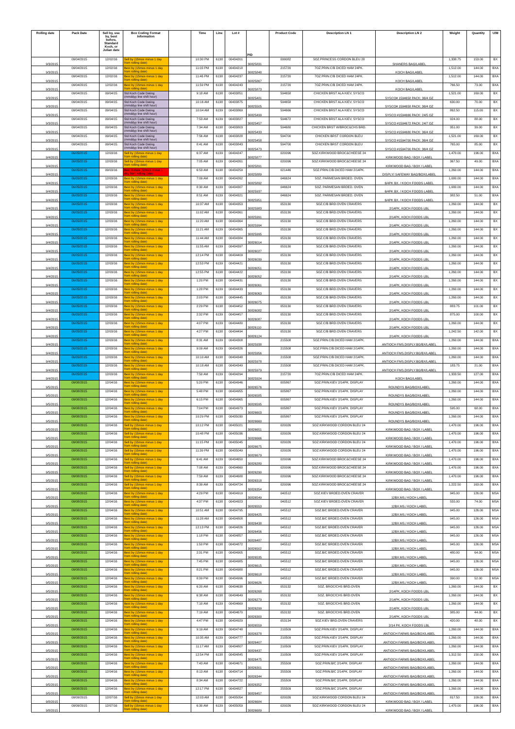| Rolling date | Pack Date | Sell by, use by, best before, Standard Koch, or Julian date | Box Coding Format Information | | Time | Line | Lot # | PID | Product Code | Description LN 1 | Description LN 2 | Weight | Quantity | U/M |
| --- | --- | --- | --- | --- | --- | --- | --- | --- | --- | --- | --- | --- | --- | --- |
| 9/3/2015 | 09/04/2015 | 12/02/16 | Sell by (15mos minus 1 day from rolling date) | | 10:30 PM | 6138 | 00434201 | 30825831 | 099082 | 5OZ.PRINCESS CORDON BLEU 28 | SHANERS BAG/LABEL | 1,338.75 | 153.00 | BX |
| 9/3/2015 | 09/04/2015 | 12/02/16 | Best by (15mos minus 1 day from rolling date) | | 11:03 PM | 6138 | 00434218 | 30825848 | 215720 | 7OZ.PRIN.C/B DICED HAM 24PK. | KOCH BAG/LABEL | 1,512.00 | 144.00 | BXA |
| 9/3/2015 | 09/04/2015 | 12/02/16 | Best by (15mos minus 1 day from rolling date) | | 11:46 PM | 6138 | 00434237 | 30825867 | 215720 | 7OZ.PRIN.C/B DICED HAM 24PK. | KOCH BAG/LABEL | 1,512.00 | 144.00 | BXA |
| 9/3/2015 | 09/04/2015 | 12/02/16 | Best by (15mos minus 1 day from rolling date) | | 11:59 PM | 6138 | 00434243 | 30825873 | 215720 | 7OZ.PRIN.C/B DICED HAM 24PK. | KOCH BAG/LABEL | 766.50 | 73.00 | BXA |
| 9/3/2015 | 09/04/2015 | 09/04/15 | Std Koch Code Dating (mmddyy line shift hour) | | 9:18 AM | 6138 | 00433851 | 30825481 | 594658 | CHICKEN BRST ALA KIEV, SYSCO | SYSCO# 1594658 PACK: 36/4 OZ | 1,521.00 | 169.00 | BX |
| 9/3/2015 | 09/04/2015 | 09/04/15 | Std Koch Code Dating (mmddyy line shift hour) | | 10:16 AM | 6138 | 00433875 | 30825505 | 594658 | CHICKEN BRST ALA KIEV, SYSCO | SYSCO# 1594658 PACK: 36/4 OZ | 630.00 | 70.00 | BX |
| 9/3/2015 | 09/04/2015 | 09/04/15 | Std Koch Code Dating (mmddyy line shift hour) | | 10:04 AM | 6139 | 00433869 | 30825499 | 594666 | CHICKEN BRST ALA KIEV, SYSCO | SYSCO #1594666 PACK: 24/5 OZ | 862.50 | 115.00 | BX |
| 9/3/2015 | 09/04/2015 | 09/04/15 | Std Koch Code Dating (mmddyy line shift hour) | | 7:53 AM | 6139 | 00433827 | 30825457 | 594672 | CHICKEN BRST ALA KIEV, SYSCO | SYSCO #1594672 PACK: 24/7 OZ | 924.00 | 88.00 | BX |
| 9/3/2015 | 09/04/2015 | 09/04/15 | Std Koch Code Dating (mmddyy line shift hour) | | 7:34 AM | 6138 | 00433803 | 30825433 | 594680 | CHICKEN BRST W/BROC&CHS BRD. | SYSCO #1594680 PACK: 36/4 OZ | 351.00 | 39.00 | BX |
| 9/3/2015 | 09/04/2015 | 09/04/15 | Std Koch Code Dating (mmddyy line shift hour) | | 7:56 AM | 6138 | 00433828 | 30825458 | 594700 | CHICKEN BRST CORDON BLEU | SYSCO #1594700 PACK: 36/4 OZ | 1,521.00 | 169.00 | BX |
| 9/3/2015 | 09/04/2015 | 09/04/15 | Std Koch Code Dating (mmddyy line shift hour) | | 8:41 AM | 6138 | 00433843 | 30825473 | 594700 | CHICKEN BRST CORDON BLEU | SYSCO #1594700 PACK: 36/4 OZ | 765.00 | 85.00 | BX |
| 9/4/2015 | 09/05/2015 | 12/03/16 | Sell by (15mos minus 1 day from rolling date) | | 6:37 AM | 6139 | 00434247 | 30825877 | 020096 | 5OZ.KIRKWOOD BROC&CHEESE 24 | KIRKWOOD BAG / BOX / LABEL | 1,470.00 | 196.00 | BXA |
| 9/4/2015 | 09/05/2015 | 12/03/16 | Sell by (15mos minus 1 day from rolling date) | | 7:05 AM | 6139 | 00434261 | 30825891 | 020096 | 5OZ.KIRKWOOD BROC&CHEESE 24 | KIRKWOOD BAG / BOX / LABEL | 367.50 | 49.00 | BXA |
| 9/4/2015 | 09/05/2015 | 09/03/16 | Best Before (12mos minus 1 day from rolling date) | | 6:53 AM | 6138 | 00434259 | 30825889 | 021446 | 5OZ.PRIN.C/B DICED HAM 2/14PK. | DISPLY/ SAFEWAY BAG/BOX/LABEL | 1,260.00 | 144.00 | BXA |
| 9/4/2015 | 09/05/2015 | 12/03/16 | Best by (15mos minus 1 day from rolling date) | | 7:09 AM | 6138 | 00434262 | 30825892 | 046624 | 5OZ. PARMESAN BRDED. OVEN | 6/4PK BX. / KOCH FOODS LABEL | 1,080.00 | 144.00 | BXA |
| 9/4/2015 | 09/05/2015 | 12/03/16 | Best by (15mos minus 1 day from rolling date) | | 8:30 AM | 6139 | 00434307 | 30825937 | 046624 | 5OZ. PARMESAN BRDED. OVEN | 6/4PK BX. / KOCH FOODS LABEL | 1,080.00 | 144.00 | BXA |
| 9/4/2015 | 09/05/2015 | 12/03/16 | Best by (15mos minus 1 day from rolling date) | | 8:51 AM | 6139 | 00434321 | 30825951 | 046624 | 5OZ. PARMESAN BRDED. OVEN | 6/4PK BX. / KOCH FOODS LABEL | 382.50 | 51.00 | BXA |
| 9/4/2015 | 09/05/2015 | 12/03/16 | Best by (15mos minus 1 day from rolling date) | | 10:37 AM | 6138 | 00434353 | 30825983 | 053130 | 5OZ.C/B BRD.OVEN CRAVERS | 2/14PK, KOCH FOODS LBL | 1,260.00 | 144.00 | BX |
| 9/4/2015 | 09/05/2015 | 12/03/16 | Best by (15mos minus 1 day from rolling date) | | 11:02 AM | 6138 | 00434361 | 30825991 | 053130 | 5OZ.C/B BRD.OVEN CRAVERS | 2/14PK, KOCH FOODS LBL | 1,260.00 | 144.00 | BX |
| 9/4/2015 | 09/05/2015 | 12/03/16 | Best by (15mos minus 1 day from rolling date) | | 11:20 AM | 6138 | 00434364 | 30825994 | 053130 | 5OZ.C/B BRD.OVEN CRAVERS | 2/14PK, KOCH FOODS LBL | 1,260.00 | 144.00 | BX |
| 9/4/2015 | 09/05/2015 | 12/03/16 | Best by (15mos minus 1 day from rolling date) | | 11:21 AM | 6139 | 00434365 | 30825995 | 053130 | 5OZ.C/B BRD.OVEN CRAVERS | 2/14PK, KOCH FOODS LBL | 1,260.00 | 144.00 | BX |
| 9/4/2015 | 09/05/2015 | 12/03/16 | Best by (15mos minus 1 day from rolling date) | | 11:44 AM | 6138 | 00434384 | 30826014 | 053130 | 5OZ.C/B BRD.OVEN CRAVERS | 2/14PK, KOCH FOODS LBL | 1,260.00 | 144.00 | BX |
| 9/4/2015 | 09/05/2015 | 12/03/16 | Best by (15mos minus 1 day from rolling date) | | 11:55 AM | 6139 | 00434397 | 30826027 | 053130 | 5OZ.C/B BRD.OVEN CRAVERS | 2/14PK, KOCH FOODS LBL | 1,260.00 | 144.00 | BX |
| 9/4/2015 | 09/05/2015 | 12/03/16 | Best by (15mos minus 1 day from rolling date) | | 12:14 PM | 6138 | 00434409 | 30826039 | 053130 | 5OZ.C/B BRD.OVEN CRAVERS | 2/14PK, KOCH FOODS LBL | 1,260.00 | 144.00 | BX |
| 9/4/2015 | 09/05/2015 | 12/03/16 | Best by (15mos minus 1 day from rolling date) | | 12:53 PM | 6139 | 00434421 | 30826051 | 053130 | 5OZ.C/B BRD.OVEN CRAVERS | 2/14PK, KOCH FOODS LBL | 1,260.00 | 144.00 | BX |
| 9/4/2015 | 09/05/2015 | 12/03/16 | Best by (15mos minus 1 day from rolling date) | | 12:55 PM | 6138 | 00434422 | 30826052 | 053130 | 5OZ.C/B BRD.OVEN CRAVERS | 2/14PK, KOCH FOODS LBL | 1,260.00 | 144.00 | BX |
| 9/4/2015 | 09/05/2015 | 12/03/16 | Best by (15mos minus 1 day from rolling date) | | 1:20 PM | 6138 | 00434431 | 30826061 | 053130 | 5OZ.C/B BRD.OVEN CRAVERS | 2/14PK, KOCH FOODS LBL | 1,260.00 | 144.00 | BX |
| 9/4/2015 | 09/05/2015 | 12/03/16 | Best by (15mos minus 1 day from rolling date) | | 1:28 PM | 6139 | 00434433 | 30826063 | 053130 | 5OZ.C/B BRD.OVEN CRAVERS | 2/14PK, KOCH FOODS LBL | 1,260.00 | 144.00 | BX |
| 9/4/2015 | 09/05/2015 | 12/03/16 | Best by (15mos minus 1 day from rolling date) | | 2:03 PM | 6138 | 00434445 | 30826075 | 053130 | 5OZ.C/B BRD.OVEN CRAVERS | 2/14PK, KOCH FOODS LBL | 1,260.00 | 144.00 | BX |
| 9/4/2015 | 09/05/2015 | 12/03/16 | Best by (15mos minus 1 day from rolling date) | | 2:29 PM | 6138 | 00434452 | 30826082 | 053130 | 5OZ.C/B BRD.OVEN CRAVERS | 2/14PK, KOCH FOODS LBL | 883.75 | 101.00 | BX |
| 9/4/2015 | 09/05/2015 | 12/03/16 | Best by (15mos minus 1 day from rolling date) | | 2:32 PM | 6139 | 00434457 | 30826087 | 053130 | 5OZ.C/B BRD.OVEN CRAVERS | 2/14PK, KOCH FOODS LBL | 875.00 | 100.00 | BX |
| 9/4/2015 | 09/05/2015 | 12/03/16 | Best by (15mos minus 1 day from rolling date) | | 4:07 PM | 6139 | 00434480 | 30826110 | 053130 | 5OZ.C/B BRD.OVEN CRAVERS | 2/14PK, KOCH FOODS LBL | 1,260.00 | 144.00 | BX |
| 9/4/2015 | 09/05/2015 | 12/03/16 | Best by (15mos minus 1 day from rolling date) | | 4:27 PM | 6138 | 00434494 | 30826124 | 053130 | 5OZ.C/B BRD.OVEN CRAVERS | 2/14PK, KOCH FOODS LBL | 1,242.50 | 142.00 | BX |
| 9/4/2015 | 09/05/2015 | 12/03/16 | Best by (15mos minus 1 day from rolling date) | | 8:31 AM | 6139 | 00434308 | 30825938 | 215508 | 5OZ.PRIN.C/B DICED HAM 2/14PK. | ANTIOCH FMS.DISPLY.BG/BX/LABEL | 1,260.00 | 144.00 | BXA |
| 9/4/2015 | 09/05/2015 | 12/03/16 | Best by (15mos minus 1 day from rolling date) | | 9:09 AM | 6139 | 00434326 | 30825956 | 215508 | 5OZ.PRIN.C/B DICED HAM 2/14PK. | ANTIOCH FMS.DISPLY.BG/BX/LABEL | 1,260.00 | 144.00 | BXA |
| 9/4/2015 | 09/05/2015 | 12/03/16 | Best by (15mos minus 1 day from rolling date) | | 10:10 AM | 6138 | 00434348 | 30825978 | 215508 | 5OZ.PRIN.C/B DICED HAM 2/14PK. | ANTIOCH FMS.DISPLY.BG/BX/LABEL | 1,260.00 | 144.00 | BXA |
| 9/4/2015 | 09/05/2015 | 12/03/16 | Best by (15mos minus 1 day from rolling date) | | 10:18 AM | 6138 | 00434349 | 30825979 | 215508 | 5OZ.PRIN.C/B DICED HAM 2/14PK. | ANTIOCH FMS.DISPLY.BG/BX/LABEL | 183.75 | 21.00 | BXA |
| 9/4/2015 | 09/05/2015 | 12/03/16 | Best by (15mos minus 1 day from rolling date) | | 7:50 AM | 6139 | 00434294 | 30825924 | 215720 | 7OZ.PRIN.C/B DICED HAM 24PK. | KOCH BAG/LABEL | 1,333.50 | 127.00 | BXA |
| 9/5/2015 | 09/08/2015 | 12/04/16 | Best by (15mos minus 1 day from rolling date) | | 5:20 PM | 6138 | 00434946 | 30826576 | 005867 | 5OZ.PRIN.KIEV 2/14PK. DISPLAY | ROUNDYS BAG/BOX/LABEL | 1,260.00 | 144.00 | BXA |
| 9/5/2015 | 09/08/2015 | 12/04/16 | Best by (15mos minus 1 day from rolling date) | | 5:48 PM | 6138 | 00434955 | 30826585 | 005867 | 5OZ.PRIN.KIEV 2/14PK. DISPLAY | ROUNDYS BAG/BOX/LABEL | 1,260.00 | 144.00 | BXA |
| 9/5/2015 | 09/08/2015 | 12/04/16 | Best by (15mos minus 1 day from rolling date) | | 6:15 PM | 6138 | 00434965 | 30826595 | 005867 | 5OZ.PRIN.KIEV 2/14PK. DISPLAY | ROUNDYS BAG/BOX/LABEL | 1,260.00 | 144.00 | BXA |
| 9/5/2015 | 09/08/2015 | 12/04/16 | Best by (15mos minus 1 day from rolling date) | | 7:04 PM | 6138 | 00434973 | 30826603 | 005867 | 5OZ.PRIN.KIEV 2/14PK. DISPLAY | ROUNDYS BAG/BOX/LABEL | 595.00 | 68.00 | BXA |
| 9/5/2015 | 09/08/2015 | 12/04/16 | Best by (15mos minus 1 day from rolling date) | | 10:29 PM | 6138 | 00435030 | 30826660 | 005867 | 5OZ.PRIN.KIEV 2/14PK. DISPLAY | ROUNDYS BAG/BOX/LABEL | 1,260.00 | 144.00 | BXA |
| 9/5/2015 | 09/08/2015 | 12/04/16 | Sell by (15mos minus 1 day from rolling date) | | 10:12 PM | 6138 | 00435021 | 30826651 | 020026 | 5OZ.KIRKWOOD CORDON BLEU 24 | KIRKWOOD BAG / BOX / LABEL | 1,470.00 | 196.00 | BXA |
| 9/5/2015 | 09/08/2015 | 12/04/16 | Sell by (15mos minus 1 day from rolling date) | | 10:48 PM | 6138 | 00435036 | 30826666 | 020026 | 5OZ.KIRKWOOD CORDON BLEU 24 | KIRKWOOD BAG / BOX / LABEL | 1,470.00 | 196.00 | BXA |
| 9/5/2015 | 09/08/2015 | 12/04/16 | Sell by (15mos minus 1 day from rolling date) | | 11:15 PM | 6138 | 00435045 | 30826675 | 020026 | 5OZ.KIRKWOOD CORDON BLEU 24 | KIRKWOOD BAG / BOX / LABEL | 1,470.00 | 196.00 | BXA |
| 9/5/2015 | 09/08/2015 | 12/04/16 | Sell by (15mos minus 1 day from rolling date) | | 11:39 PM | 6138 | 00435049 | 30826679 | 020026 | 5OZ.KIRKWOOD CORDON BLEU 24 | KIRKWOOD BAG / BOX / LABEL | 1,470.00 | 196.00 | BXA |
| 9/5/2015 | 09/08/2015 | 12/04/16 | Sell by (15mos minus 1 day from rolling date) | | 6:41 AM | 6139 | 00434650 | 30826280 | 020096 | 5OZ.KIRKWOOD BROC&CHEESE 24 | KIRKWOOD BAG / BOX / LABEL | 1,470.00 | 196.00 | BXA |
| 9/5/2015 | 09/08/2015 | 12/04/16 | Sell by (15mos minus 1 day from rolling date) | | 7:08 AM | 6139 | 00434660 | 30826290 | 020096 | 5OZ.KIRKWOOD BROC&CHEESE 24 | KIRKWOOD BAG / BOX / LABEL | 1,470.00 | 196.00 | BXA |
| 9/5/2015 | 09/08/2015 | 12/04/16 | Sell by (15mos minus 1 day from rolling date) | | 7:59 AM | 6139 | 00434688 | 30826318 | 020096 | 5OZ.KIRKWOOD BROC&CHEESE 24 | KIRKWOOD BAG / BOX / LABEL | 1,470.00 | 196.00 | BXA |
| 9/5/2015 | 09/08/2015 | 12/04/16 | Sell by (15mos minus 1 day from rolling date) | | 8:39 AM | 6139 | 00434724 | 30826354 | 020096 | 5OZ.KIRKWOOD BROC&CHEESE 24 | KIRKWOOD BAG / BOX / LABEL | 1,222.50 | 163.00 | BXA |
| 9/5/2015 | 09/08/2015 | 12/04/16 | Best by (15mos minus 1 day from rolling date) | | 4:29 PM | 6138 | 00434919 | 30826549 | 040512 | 5OZ.KIEV BRDED.OVEN CRAVER | 12BX.MS./ KOCH LABEL | 945.00 | 126.00 | MSA |
| 9/5/2015 | 09/08/2015 | 12/04/16 | Best by (15mos minus 1 day from rolling date) | | 4:37 PM | 6138 | 00434923 | 30826553 | 040512 | 5OZ.KIEV BRDED.OVEN CRAVER | 12BX.MS./ KOCH LABEL | 555.00 | 74.00 | MSA |
| 9/5/2015 | 09/08/2015 | 12/04/16 | Best by (15mos minus 1 day from rolling date) | | 10:51 AM | 6138 | 00434795 | 30826425 | 045512 | 5OZ.B/C BRDED.OVEN CRAVER | 12BX.MS./ KOCH LABEL | 945.00 | 126.00 | MSA |
| 9/5/2015 | 09/08/2015 | 12/04/16 | Best by (15mos minus 1 day from rolling date) | | 11:28 AM | 6138 | 00434808 | 30826438 | 045512 | 5OZ.B/C BRDED.OVEN CRAVER | 12BX.MS./ KOCH LABEL | 945.00 | 126.00 | MSA |
| 9/5/2015 | 09/08/2015 | 12/04/16 | Best by (15mos minus 1 day from rolling date) | | 12:13 PM | 6138 | 00434826 | 30826456 | 045512 | 5OZ.B/C BRDED.OVEN CRAVER | 12BX.MS./ KOCH LABEL | 945.00 | 126.00 | MSA |
| 9/5/2015 | 09/08/2015 | 12/04/16 | Best by (15mos minus 1 day from rolling date) | | 1:18 PM | 6138 | 00434857 | 30826487 | 045512 | 5OZ.B/C BRDED.OVEN CRAVER | 12BX.MS./ KOCH LABEL | 945.00 | 126.00 | MSA |
| 9/5/2015 | 09/08/2015 | 12/04/16 | Best by (15mos minus 1 day from rolling date) | | 1:50 PM | 6138 | 00434872 | 30826502 | 045512 | 5OZ.B/C BRDED.OVEN CRAVER | 12BX.MS./ KOCH LABEL | 945.00 | 126.00 | MSA |
| 9/5/2015 | 09/08/2015 | 12/04/16 | Best by (15mos minus 1 day from rolling date) | | 2:31 PM | 6138 | 00434905 | 30826535 | 045512 | 5OZ.B/C BRDED.OVEN CRAVER | 12BX.MS./ KOCH LABEL | 480.00 | 64.00 | MSA |
| 9/5/2015 | 09/08/2015 | 12/04/16 | Best by (15mos minus 1 day from rolling date) | | 7:45 PM | 6138 | 00434985 | 30826615 | 045512 | 5OZ.B/C BRDED.OVEN CRAVER | 12BX.MS./ KOCH LABEL | 945.00 | 126.00 | MSA |
| 9/5/2015 | 09/08/2015 | 12/04/16 | Best by (15mos minus 1 day from rolling date) | | 8:21 PM | 6138 | 00434988 | 30826618 | 045512 | 5OZ.B/C BRDED.OVEN CRAVER | 12BX.MS./ KOCH LABEL | 945.00 | 126.00 | MSA |
| 9/5/2015 | 09/08/2015 | 12/04/16 | Best by (15mos minus 1 day from rolling date) | | 8:39 PM | 6138 | 00434996 | 30826626 | 045512 | 5OZ.B/C BRDED.OVEN CRAVER | 12BX.MS./ KOCH LABEL | 390.00 | 52.00 | MSA |
| 9/5/2015 | 09/08/2015 | 12/04/16 | Best by (15mos minus 1 day from rolling date) | | 6:20 AM | 6138 | 00434638 | 30826268 | 053132 | 5OZ. BROC/CHS BRD.OVEN | 2/14PK, KOCH FOODS LBL | 1,260.00 | 144.00 | BX |
| 9/5/2015 | 09/08/2015 | 12/04/16 | Best by (15mos minus 1 day from rolling date) | | 6:38 AM | 6138 | 00434649 | 30826279 | 053132 | 5OZ. BROC/CHS BRD.OVEN | 2/14PK, KOCH FOODS LBL | 1,260.00 | 144.00 | BX |
| 9/5/2015 | 09/08/2015 | 12/04/16 | Best by (15mos minus 1 day from rolling date) | | 7:10 AM | 6139 | 00434669 | 30826299 | 053132 | 5OZ. BROC/CHS BRD.OVEN | 2/14PK, KOCH FOODS LBL | 1,260.00 | 144.00 | BX |
| 9/5/2015 | 09/08/2015 | 12/04/16 | Best by (15mos minus 1 day from rolling date) | | 7:19 AM | 6138 | 00434670 | 30826300 | 053132 | 5OZ. BROC/CHS BRD.OVEN | 2/14PK, KOCH FOODS LBL | 385.00 | 44.00 | BX |
| 9/5/2015 | 09/08/2015 | 12/04/16 | Best by (15mos minus 1 day from rolling date) | | 4:47 PM | 6138 | 00434929 | 30826559 | 053134 | 5OZ.KIEV BRD.OVEN CRAVERS | 2/14 PK. KOCH FOODS LBL | 420.00 | 48.00 | BX |
| 9/5/2015 | 09/08/2015 | 12/04/16 | Best by (15mos minus 1 day from rolling date) | | 9:19 AM | 6139 | 00434748 | 30826378 | 210509 | 5OZ.PRIN.KIEV 2/14PK. DISPLAY | ANTIOCH FARMS BAG/BOX/LABEL | 1,260.00 | 144.00 | BXA |
| 9/5/2015 | 09/08/2015 | 12/04/16 | Best by (15mos minus 1 day from rolling date) | | 10:35 AM | 6139 | 00434777 | 30826407 | 210509 | 5OZ.PRIN.KIEV 2/14PK. DISPLAY | ANTIOCH FARMS BAG/BOX/LABEL | 1,260.00 | 144.00 | BXA |
| 9/5/2015 | 09/08/2015 | 12/04/16 | Best by (15mos minus 1 day from rolling date) | | 11:17 AM | 6139 | 00434807 | 30826437 | 210509 | 5OZ.PRIN.KIEV 2/14PK. DISPLAY | ANTIOCH FARMS BAG/BOX/LABEL | 1,260.00 | 144.00 | BXA |
| 9/5/2015 | 09/08/2015 | 12/04/16 | Best by (15mos minus 1 day from rolling date) | | 12:54 PM | 6138 | 00434845 | 30826475 | 210509 | 5OZ.PRIN.KIEV 2/14PK. DISPLAY | ANTIOCH FARMS BAG/BOX/LABEL | 1,312.50 | 150.00 | BXA |
| 9/5/2015 | 09/08/2015 | 12/04/16 | Best by (15mos minus 1 day from rolling date) | | 7:43 AM | 6138 | 00434671 | 30826301 | 255509 | 5OZ.PRIN.B/C 2/14PK. DISPLAY | ANTIOCH FARMS BAG/BOX/LABEL | 1,260.00 | 144.00 | BXA |
| 9/5/2015 | 09/08/2015 | 12/04/16 | Best by (15mos minus 1 day from rolling date) | | 8:13 AM | 6138 | 00434714 | 30826344 | 255509 | 5OZ.PRIN.B/C 2/14PK. DISPLAY | ANTIOCH FARMS BAG/BOX/LABEL | 1,260.00 | 144.00 | BXA |
| 9/5/2015 | 09/08/2015 | 12/04/16 | Best by (15mos minus 1 day from rolling date) | | 8:34 AM | 6138 | 00434722 | 30826352 | 255509 | 5OZ.PRIN.B/C 2/14PK. DISPLAY | ANTIOCH FARMS BAG/BOX/LABEL | 1,260.00 | 144.00 | BXA |
| 9/5/2015 | 09/08/2015 | 12/04/16 | Best by (15mos minus 1 day from rolling date) | | 12:17 PM | 6138 | 00434827 | 30826457 | 255509 | 5OZ.PRIN.B/C 2/14PK. DISPLAY | ANTIOCH FARMS BAG/BOX/LABEL | 1,260.00 | 144.00 | BXA |
| 9/8/2015 | 09/09/2015 | 12/07/16 | Sell by (15mos minus 1 day from rolling date) | | 12:03 AM | 6138 | 00435054 | 30826684 | 020026 | 5OZ.KIRKWOOD CORDON BLEU 24 | KIRKWOOD BAG / BOX / LABEL | 817.50 | 109.00 | BXA |
| 9/8/2015 | 09/09/2015 | 12/07/16 | Sell by (15mos minus 1 day from rolling date) | | 6:30 AM | 6139 | 00435059 | 30826689 | 020026 | 5OZ.KIRKWOOD CORDON BLEU 24 | KIRKWOOD BAG / BOX / LABEL | 1,470.00 | 196.00 | BXA |